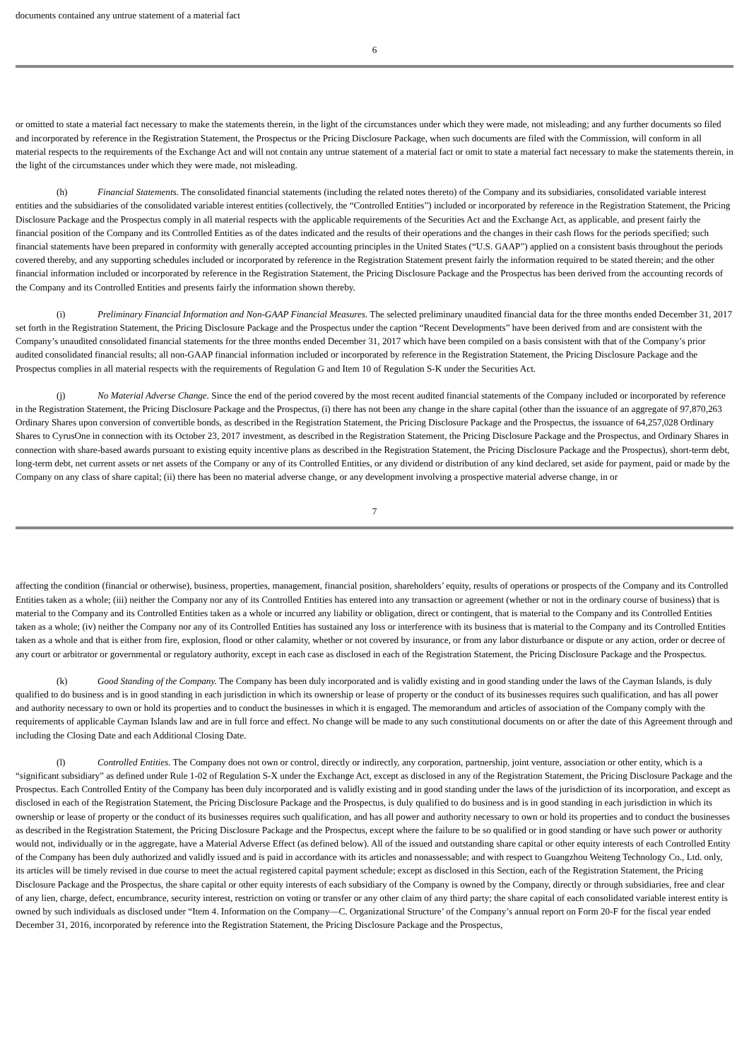documents contained any untrue statement of a material fact
6
or omitted to state a material fact necessary to make the statements therein, in the light of the circumstances under which they were made, not misleading; and any further documents so filed and incorporated by reference in the Registration Statement, the Prospectus or the Pricing Disclosure Package, when such documents are filed with the Commission, will conform in all material respects to the requirements of the Exchange Act and will not contain any untrue statement of a material fact or omit to state a material fact necessary to make the statements therein, in the light of the circumstances under which they were made, not misleading.
(h) Financial Statements. The consolidated financial statements (including the related notes thereto) of the Company and its subsidiaries, consolidated variable interest entities and the subsidiaries of the consolidated variable interest entities (collectively, the “Controlled Entities”) included or incorporated by reference in the Registration Statement, the Pricing Disclosure Package and the Prospectus comply in all material respects with the applicable requirements of the Securities Act and the Exchange Act, as applicable, and present fairly the financial position of the Company and its Controlled Entities as of the dates indicated and the results of their operations and the changes in their cash flows for the periods specified; such financial statements have been prepared in conformity with generally accepted accounting principles in the United States (“U.S. GAAP”) applied on a consistent basis throughout the periods covered thereby, and any supporting schedules included or incorporated by reference in the Registration Statement present fairly the information required to be stated therein; and the other financial information included or incorporated by reference in the Registration Statement, the Pricing Disclosure Package and the Prospectus has been derived from the accounting records of the Company and its Controlled Entities and presents fairly the information shown thereby.
(i) Preliminary Financial Information and Non-GAAP Financial Measures. The selected preliminary unaudited financial data for the three months ended December 31, 2017 set forth in the Registration Statement, the Pricing Disclosure Package and the Prospectus under the caption “Recent Developments” have been derived from and are consistent with the Company’s unaudited consolidated financial statements for the three months ended December 31, 2017 which have been compiled on a basis consistent with that of the Company’s prior audited consolidated financial results; all non-GAAP financial information included or incorporated by reference in the Registration Statement, the Pricing Disclosure Package and the Prospectus complies in all material respects with the requirements of Regulation G and Item 10 of Regulation S-K under the Securities Act.
(j) No Material Adverse Change. Since the end of the period covered by the most recent audited financial statements of the Company included or incorporated by reference in the Registration Statement, the Pricing Disclosure Package and the Prospectus, (i) there has not been any change in the share capital (other than the issuance of an aggregate of 97,870,263 Ordinary Shares upon conversion of convertible bonds, as described in the Registration Statement, the Pricing Disclosure Package and the Prospectus, the issuance of 64,257,028 Ordinary Shares to CyrusOne in connection with its October 23, 2017 investment, as described in the Registration Statement, the Pricing Disclosure Package and the Prospectus, and Ordinary Shares in connection with share-based awards pursuant to existing equity incentive plans as described in the Registration Statement, the Pricing Disclosure Package and the Prospectus), short-term debt, long-term debt, net current assets or net assets of the Company or any of its Controlled Entities, or any dividend or distribution of any kind declared, set aside for payment, paid or made by the Company on any class of share capital; (ii) there has been no material adverse change, or any development involving a prospective material adverse change, in or
7
affecting the condition (financial or otherwise), business, properties, management, financial position, shareholders’ equity, results of operations or prospects of the Company and its Controlled Entities taken as a whole; (iii) neither the Company nor any of its Controlled Entities has entered into any transaction or agreement (whether or not in the ordinary course of business) that is material to the Company and its Controlled Entities taken as a whole or incurred any liability or obligation, direct or contingent, that is material to the Company and its Controlled Entities taken as a whole; (iv) neither the Company nor any of its Controlled Entities has sustained any loss or interference with its business that is material to the Company and its Controlled Entities taken as a whole and that is either from fire, explosion, flood or other calamity, whether or not covered by insurance, or from any labor disturbance or dispute or any action, order or decree of any court or arbitrator or governmental or regulatory authority, except in each case as disclosed in each of the Registration Statement, the Pricing Disclosure Package and the Prospectus.
(k) Good Standing of the Company. The Company has been duly incorporated and is validly existing and in good standing under the laws of the Cayman Islands, is duly qualified to do business and is in good standing in each jurisdiction in which its ownership or lease of property or the conduct of its businesses requires such qualification, and has all power and authority necessary to own or hold its properties and to conduct the businesses in which it is engaged. The memorandum and articles of association of the Company comply with the requirements of applicable Cayman Islands law and are in full force and effect. No change will be made to any such constitutional documents on or after the date of this Agreement through and including the Closing Date and each Additional Closing Date.
(l) Controlled Entities. The Company does not own or control, directly or indirectly, any corporation, partnership, joint venture, association or other entity, which is a “significant subsidiary” as defined under Rule 1-02 of Regulation S-X under the Exchange Act, except as disclosed in any of the Registration Statement, the Pricing Disclosure Package and the Prospectus. Each Controlled Entity of the Company has been duly incorporated and is validly existing and in good standing under the laws of the jurisdiction of its incorporation, and except as disclosed in each of the Registration Statement, the Pricing Disclosure Package and the Prospectus, is duly qualified to do business and is in good standing in each jurisdiction in which its ownership or lease of property or the conduct of its businesses requires such qualification, and has all power and authority necessary to own or hold its properties and to conduct the businesses as described in the Registration Statement, the Pricing Disclosure Package and the Prospectus, except where the failure to be so qualified or in good standing or have such power or authority would not, individually or in the aggregate, have a Material Adverse Effect (as defined below). All of the issued and outstanding share capital or other equity interests of each Controlled Entity of the Company has been duly authorized and validly issued and is paid in accordance with its articles and nonassessable; and with respect to Guangzhou Weiteng Technology Co., Ltd. only, its articles will be timely revised in due course to meet the actual registered capital payment schedule; except as disclosed in this Section, each of the Registration Statement, the Pricing Disclosure Package and the Prospectus, the share capital or other equity interests of each subsidiary of the Company is owned by the Company, directly or through subsidiaries, free and clear of any lien, charge, defect, encumbrance, security interest, restriction on voting or transfer or any other claim of any third party; the share capital of each consolidated variable interest entity is owned by such individuals as disclosed under “Item 4. Information on the Company—C. Organizational Structure’ of the Company’s annual report on Form 20-F for the fiscal year ended December 31, 2016, incorporated by reference into the Registration Statement, the Pricing Disclosure Package and the Prospectus,